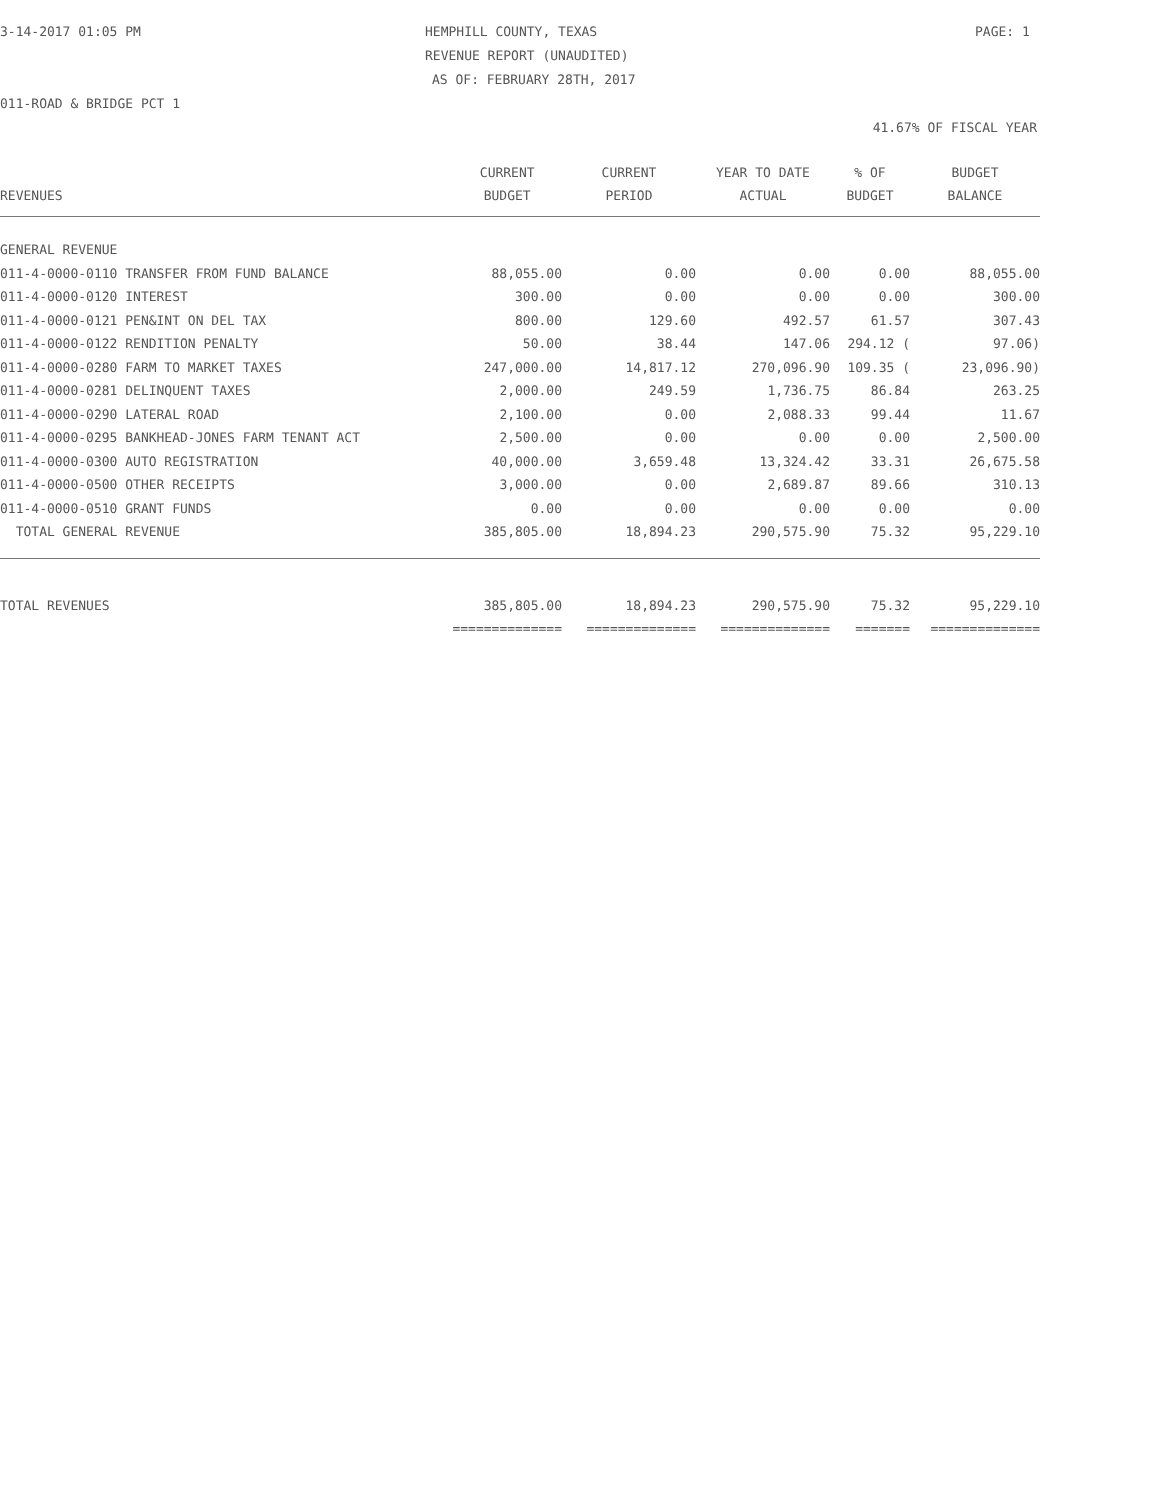3-14-2017 01:05 PM HEMPHILL COUNTY, TEXAS PAGE: 1
REVENUE REPORT (UNAUDITED)
AS OF: FEBRUARY 28TH, 2017
011-ROAD & BRIDGE PCT 1
41.67% OF FISCAL YEAR
| | CURRENT | CURRENT | YEAR TO DATE | % OF | BUDGET |
| --- | --- | --- | --- | --- | --- |
| REVENUES | BUDGET | PERIOD | ACTUAL | BUDGET | BALANCE |
| GENERAL REVENUE | | | | | |
| 011-4-0000-0110 TRANSFER FROM FUND BALANCE | 88,055.00 | 0.00 | 0.00 | 0.00 | 88,055.00 |
| 011-4-0000-0120 INTEREST | 300.00 | 0.00 | 0.00 | 0.00 | 300.00 |
| 011-4-0000-0121 PEN&INT ON DEL TAX | 800.00 | 129.60 | 492.57 | 61.57 | 307.43 |
| 011-4-0000-0122 RENDITION PENALTY | 50.00 | 38.44 | 147.06 | 294.12 ( | 97.06) |
| 011-4-0000-0280 FARM TO MARKET TAXES | 247,000.00 | 14,817.12 | 270,096.90 | 109.35 ( | 23,096.90) |
| 011-4-0000-0281 DELINQUENT TAXES | 2,000.00 | 249.59 | 1,736.75 | 86.84 | 263.25 |
| 011-4-0000-0290 LATERAL ROAD | 2,100.00 | 0.00 | 2,088.33 | 99.44 | 11.67 |
| 011-4-0000-0295 BANKHEAD-JONES FARM TENANT ACT | 2,500.00 | 0.00 | 0.00 | 0.00 | 2,500.00 |
| 011-4-0000-0300 AUTO REGISTRATION | 40,000.00 | 3,659.48 | 13,324.42 | 33.31 | 26,675.58 |
| 011-4-0000-0500 OTHER RECEIPTS | 3,000.00 | 0.00 | 2,689.87 | 89.66 | 310.13 |
| 011-4-0000-0510 GRANT FUNDS | 0.00 | 0.00 | 0.00 | 0.00 | 0.00 |
| TOTAL GENERAL REVENUE | 385,805.00 | 18,894.23 | 290,575.90 | 75.32 | 95,229.10 |
| TOTAL REVENUES | 385,805.00 | 18,894.23 | 290,575.90 | 75.32 | 95,229.10 |
| | ============== | ============== | ============== | ======= | ============== |